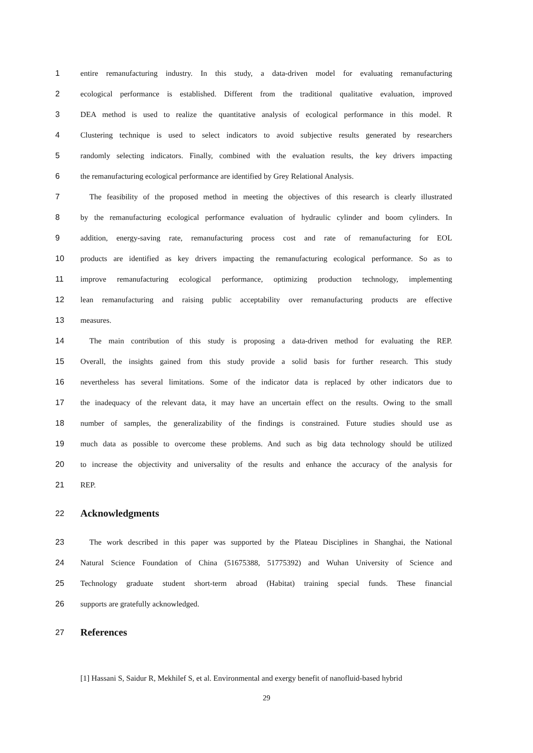1 entire remanufacturing industry. In this study, a data-driven model for evaluating remanufacturing
2 ecological performance is established. Different from the traditional qualitative evaluation, improved
3 DEA method is used to realize the quantitative analysis of ecological performance in this model. R
4 Clustering technique is used to select indicators to avoid subjective results generated by researchers
5 randomly selecting indicators. Finally, combined with the evaluation results, the key drivers impacting
6 the remanufacturing ecological performance are identified by Grey Relational Analysis.
7 The feasibility of the proposed method in meeting the objectives of this research is clearly illustrated
8 by the remanufacturing ecological performance evaluation of hydraulic cylinder and boom cylinders. In
9 addition, energy-saving rate, remanufacturing process cost and rate of remanufacturing for EOL
10 products are identified as key drivers impacting the remanufacturing ecological performance. So as to
11 improve remanufacturing ecological performance, optimizing production technology, implementing
12 lean remanufacturing and raising public acceptability over remanufacturing products are effective
13 measures.
14 The main contribution of this study is proposing a data-driven method for evaluating the REP.
15 Overall, the insights gained from this study provide a solid basis for further research. This study
16 nevertheless has several limitations. Some of the indicator data is replaced by other indicators due to
17 the inadequacy of the relevant data, it may have an uncertain effect on the results. Owing to the small
18 number of samples, the generalizability of the findings is constrained. Future studies should use as
19 much data as possible to overcome these problems. And such as big data technology should be utilized
20 to increase the objectivity and universality of the results and enhance the accuracy of the analysis for
21 REP.
22 Acknowledgments
23 The work described in this paper was supported by the Plateau Disciplines in Shanghai, the National
24 Natural Science Foundation of China (51675388, 51775392) and Wuhan University of Science and
25 Technology graduate student short-term abroad (Habitat) training special funds. These financial
26 supports are gratefully acknowledged.
27 References
[1] Hassani S, Saidur R, Mekhilef S, et al. Environmental and exergy benefit of nanofluid-based hybrid
29